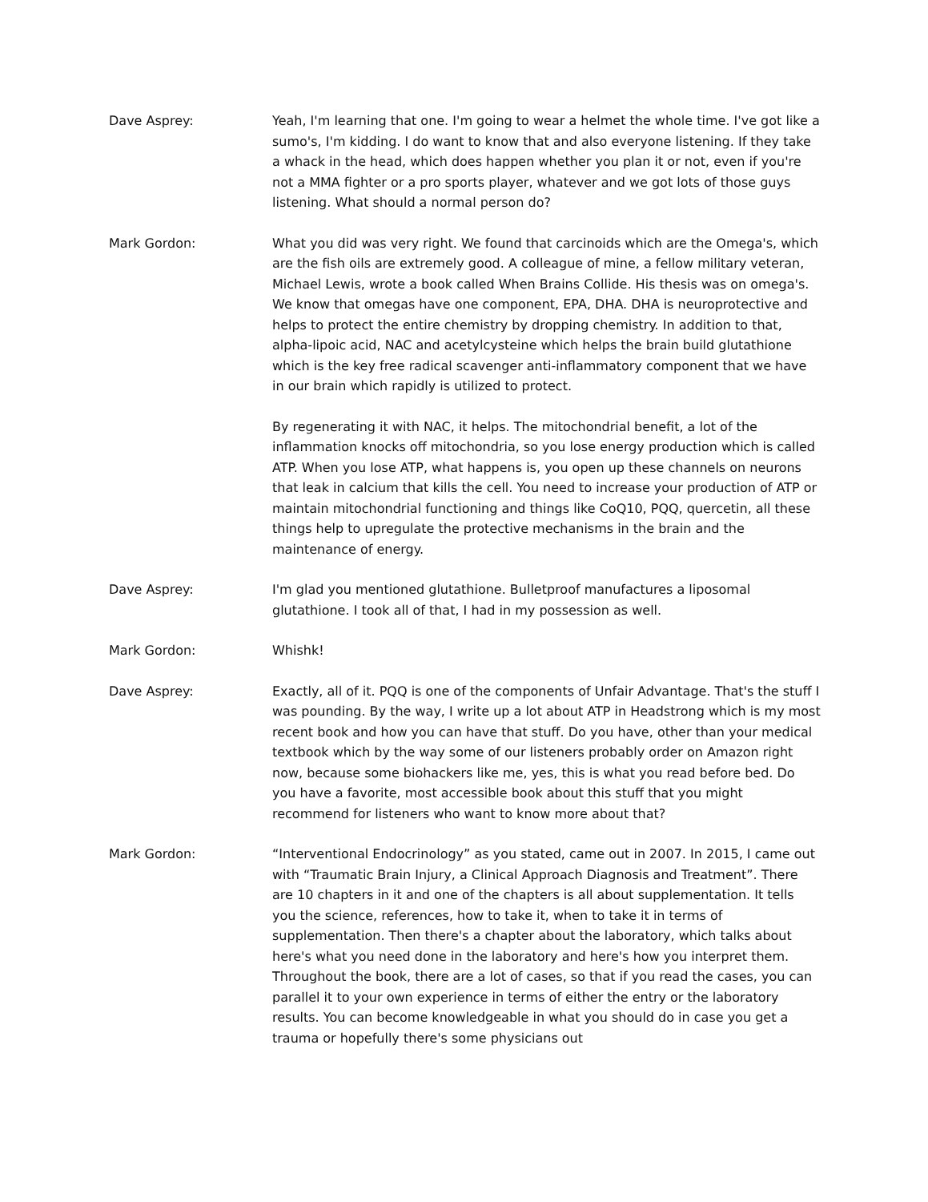Dave Asprey: Yeah, I'm learning that one. I'm going to wear a helmet the whole time. I've got like a sumo's, I'm kidding. I do want to know that and also everyone listening. If they take a whack in the head, which does happen whether you plan it or not, even if you're not a MMA fighter or a pro sports player, whatever and we got lots of those guys listening. What should a normal person do?
Mark Gordon: What you did was very right. We found that carcinoids which are the Omega's, which are the fish oils are extremely good. A colleague of mine, a fellow military veteran, Michael Lewis, wrote a book called When Brains Collide. His thesis was on omega's. We know that omegas have one component, EPA, DHA. DHA is neuroprotective and helps to protect the entire chemistry by dropping chemistry. In addition to that, alpha-lipoic acid, NAC and acetylcysteine which helps the brain build glutathione which is the key free radical scavenger anti-inflammatory component that we have in our brain which rapidly is utilized to protect.
By regenerating it with NAC, it helps. The mitochondrial benefit, a lot of the inflammation knocks off mitochondria, so you lose energy production which is called ATP. When you lose ATP, what happens is, you open up these channels on neurons that leak in calcium that kills the cell. You need to increase your production of ATP or maintain mitochondrial functioning and things like CoQ10, PQQ, quercetin, all these things help to upregulate the protective mechanisms in the brain and the maintenance of energy.
Dave Asprey: I'm glad you mentioned glutathione. Bulletproof manufactures a liposomal glutathione. I took all of that, I had in my possession as well.
Mark Gordon: Whishk!
Dave Asprey: Exactly, all of it. PQQ is one of the components of Unfair Advantage. That's the stuff I was pounding. By the way, I write up a lot about ATP in Headstrong which is my most recent book and how you can have that stuff. Do you have, other than your medical textbook which by the way some of our listeners probably order on Amazon right now, because some biohackers like me, yes, this is what you read before bed. Do you have a favorite, most accessible book about this stuff that you might recommend for listeners who want to know more about that?
Mark Gordon: “Interventional Endocrinology” as you stated, came out in 2007. In 2015, I came out with “Traumatic Brain Injury, a Clinical Approach Diagnosis and Treatment”. There are 10 chapters in it and one of the chapters is all about supplementation. It tells you the science, references, how to take it, when to take it in terms of supplementation. Then there's a chapter about the laboratory, which talks about here's what you need done in the laboratory and here's how you interpret them. Throughout the book, there are a lot of cases, so that if you read the cases, you can parallel it to your own experience in terms of either the entry or the laboratory results. You can become knowledgeable in what you should do in case you get a trauma or hopefully there's some physicians out